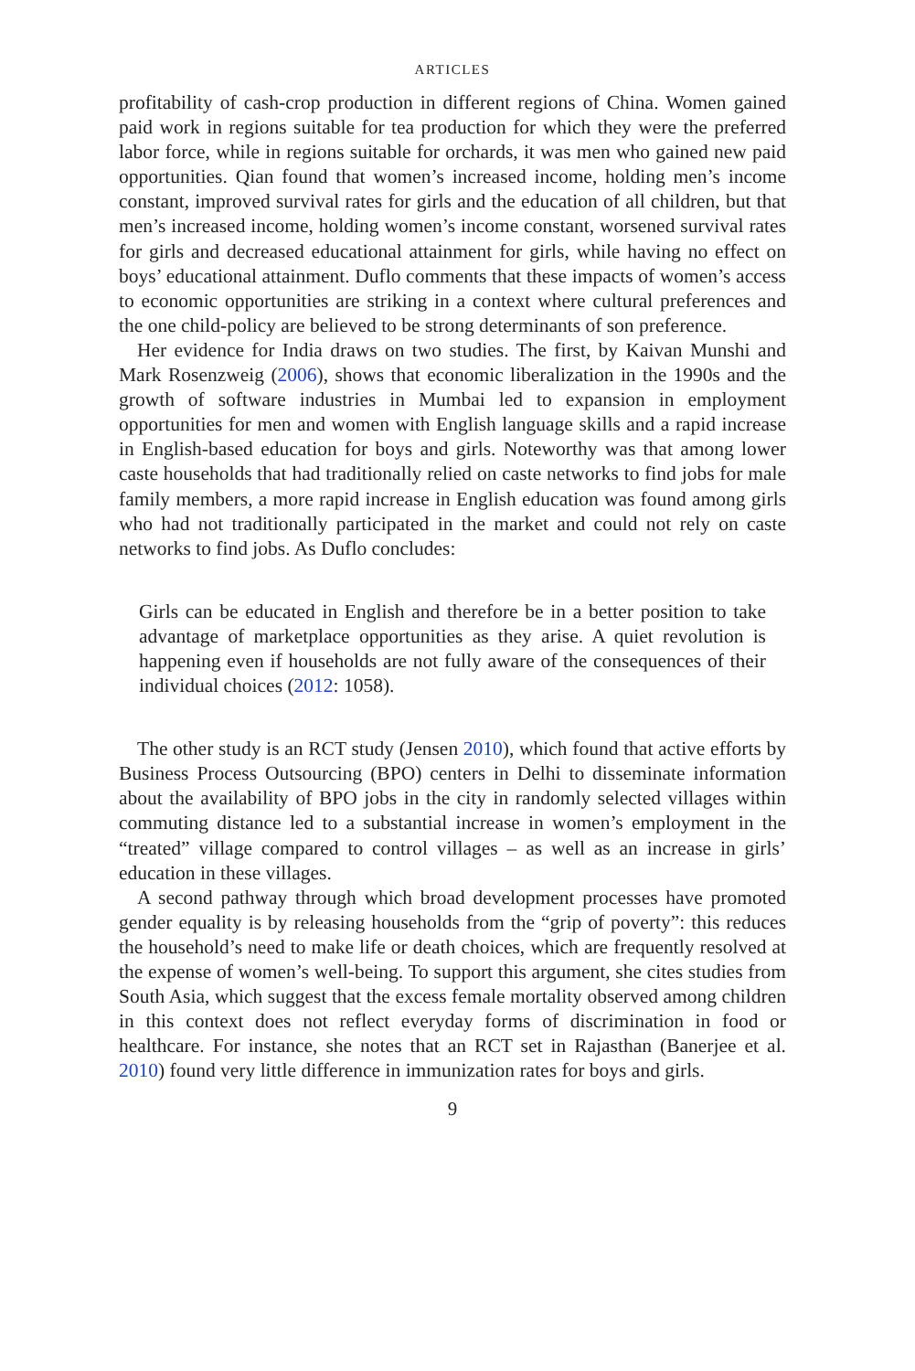ARTICLES
profitability of cash-crop production in different regions of China. Women gained paid work in regions suitable for tea production for which they were the preferred labor force, while in regions suitable for orchards, it was men who gained new paid opportunities. Qian found that women’s increased income, holding men’s income constant, improved survival rates for girls and the education of all children, but that men’s increased income, holding women’s income constant, worsened survival rates for girls and decreased educational attainment for girls, while having no effect on boys’ educational attainment. Duflo comments that these impacts of women’s access to economic opportunities are striking in a context where cultural preferences and the one child-policy are believed to be strong determinants of son preference.
Her evidence for India draws on two studies. The first, by Kaivan Munshi and Mark Rosenzweig (2006), shows that economic liberalization in the 1990s and the growth of software industries in Mumbai led to expansion in employment opportunities for men and women with English language skills and a rapid increase in English-based education for boys and girls. Noteworthy was that among lower caste households that had traditionally relied on caste networks to find jobs for male family members, a more rapid increase in English education was found among girls who had not traditionally participated in the market and could not rely on caste networks to find jobs. As Duflo concludes:
Girls can be educated in English and therefore be in a better position to take advantage of marketplace opportunities as they arise. A quiet revolution is happening even if households are not fully aware of the consequences of their individual choices (2012: 1058).
The other study is an RCT study (Jensen 2010), which found that active efforts by Business Process Outsourcing (BPO) centers in Delhi to disseminate information about the availability of BPO jobs in the city in randomly selected villages within commuting distance led to a substantial increase in women’s employment in the “treated” village compared to control villages – as well as an increase in girls’ education in these villages.
A second pathway through which broad development processes have promoted gender equality is by releasing households from the “grip of poverty”: this reduces the household’s need to make life or death choices, which are frequently resolved at the expense of women’s well-being. To support this argument, she cites studies from South Asia, which suggest that the excess female mortality observed among children in this context does not reflect everyday forms of discrimination in food or healthcare. For instance, she notes that an RCT set in Rajasthan (Banerjee et al. 2010) found very little difference in immunization rates for boys and girls.
9